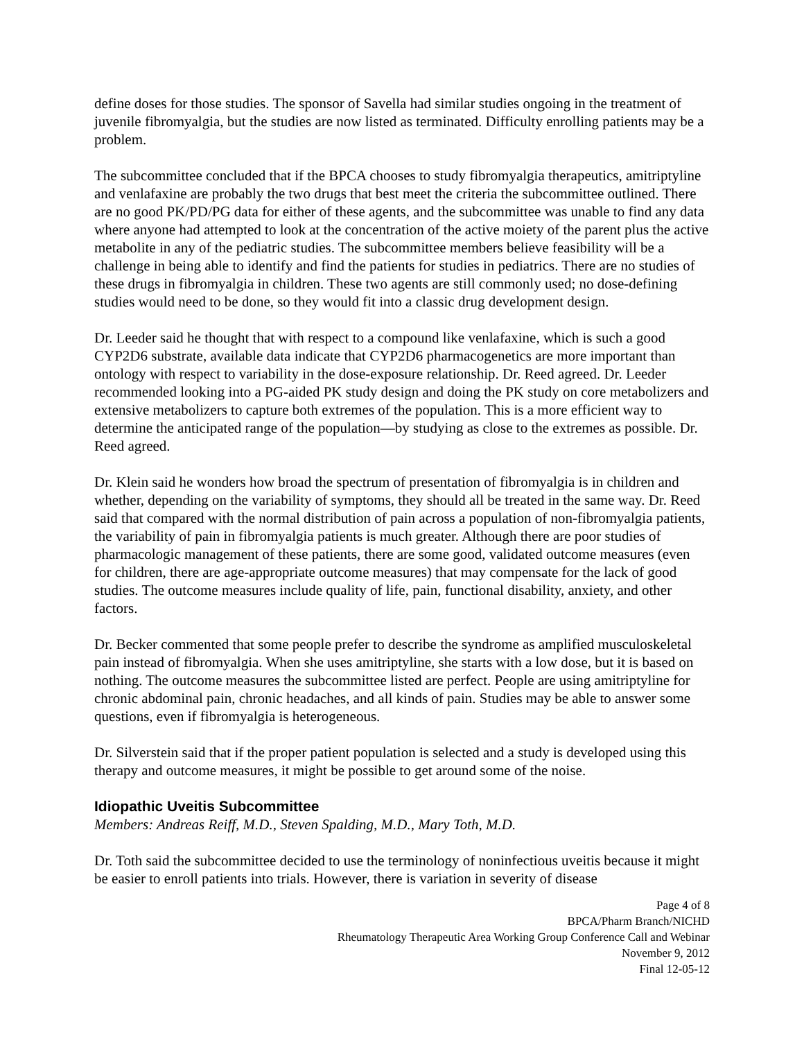define doses for those studies. The sponsor of Savella had similar studies ongoing in the treatment of juvenile fibromyalgia, but the studies are now listed as terminated. Difficulty enrolling patients may be a problem.
The subcommittee concluded that if the BPCA chooses to study fibromyalgia therapeutics, amitriptyline and venlafaxine are probably the two drugs that best meet the criteria the subcommittee outlined. There are no good PK/PD/PG data for either of these agents, and the subcommittee was unable to find any data where anyone had attempted to look at the concentration of the active moiety of the parent plus the active metabolite in any of the pediatric studies. The subcommittee members believe feasibility will be a challenge in being able to identify and find the patients for studies in pediatrics. There are no studies of these drugs in fibromyalgia in children. These two agents are still commonly used; no dose-defining studies would need to be done, so they would fit into a classic drug development design.
Dr. Leeder said he thought that with respect to a compound like venlafaxine, which is such a good CYP2D6 substrate, available data indicate that CYP2D6 pharmacogenetics are more important than ontology with respect to variability in the dose-exposure relationship. Dr. Reed agreed. Dr. Leeder recommended looking into a PG-aided PK study design and doing the PK study on core metabolizers and extensive metabolizers to capture both extremes of the population. This is a more efficient way to determine the anticipated range of the population—by studying as close to the extremes as possible. Dr. Reed agreed.
Dr. Klein said he wonders how broad the spectrum of presentation of fibromyalgia is in children and whether, depending on the variability of symptoms, they should all be treated in the same way. Dr. Reed said that compared with the normal distribution of pain across a population of non-fibromyalgia patients, the variability of pain in fibromyalgia patients is much greater. Although there are poor studies of pharmacologic management of these patients, there are some good, validated outcome measures (even for children, there are age-appropriate outcome measures) that may compensate for the lack of good studies. The outcome measures include quality of life, pain, functional disability, anxiety, and other factors.
Dr. Becker commented that some people prefer to describe the syndrome as amplified musculoskeletal pain instead of fibromyalgia. When she uses amitriptyline, she starts with a low dose, but it is based on nothing. The outcome measures the subcommittee listed are perfect. People are using amitriptyline for chronic abdominal pain, chronic headaches, and all kinds of pain. Studies may be able to answer some questions, even if fibromyalgia is heterogeneous.
Dr. Silverstein said that if the proper patient population is selected and a study is developed using this therapy and outcome measures, it might be possible to get around some of the noise.
Idiopathic Uveitis Subcommittee
Members: Andreas Reiff, M.D., Steven Spalding, M.D., Mary Toth, M.D.
Dr. Toth said the subcommittee decided to use the terminology of noninfectious uveitis because it might be easier to enroll patients into trials. However, there is variation in severity of disease
Page 4 of 8
BPCA/Pharm Branch/NICHD
Rheumatology Therapeutic Area Working Group Conference Call and Webinar
November 9, 2012
Final 12-05-12